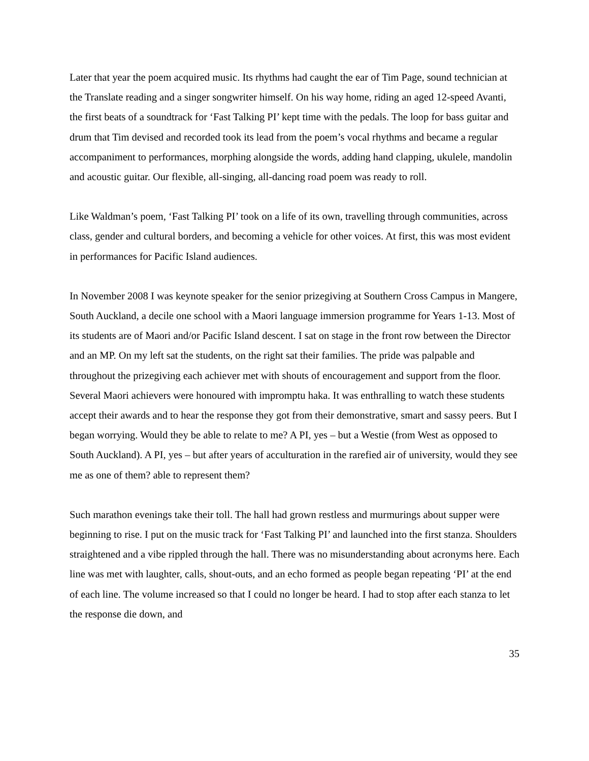Later that year the poem acquired music. Its rhythms had caught the ear of Tim Page, sound technician at the Translate reading and a singer songwriter himself. On his way home, riding an aged 12-speed Avanti, the first beats of a soundtrack for ‘Fast Talking PI’ kept time with the pedals. The loop for bass guitar and drum that Tim devised and recorded took its lead from the poem’s vocal rhythms and became a regular accompaniment to performances, morphing alongside the words, adding hand clapping, ukulele, mandolin and acoustic guitar. Our flexible, all-singing, all-dancing road poem was ready to roll.
Like Waldman’s poem, ‘Fast Talking PI’ took on a life of its own, travelling through communities, across class, gender and cultural borders, and becoming a vehicle for other voices. At first, this was most evident in performances for Pacific Island audiences.
In November 2008 I was keynote speaker for the senior prizegiving at Southern Cross Campus in Mangere, South Auckland, a decile one school with a Maori language immersion programme for Years 1-13. Most of its students are of Maori and/or Pacific Island descent. I sat on stage in the front row between the Director and an MP. On my left sat the students, on the right sat their families. The pride was palpable and throughout the prizegiving each achiever met with shouts of encouragement and support from the floor. Several Maori achievers were honoured with impromptu haka. It was enthralling to watch these students accept their awards and to hear the response they got from their demonstrative, smart and sassy peers. But I began worrying. Would they be able to relate to me? A PI, yes – but a Westie (from West as opposed to South Auckland). A PI, yes – but after years of acculturation in the rarefied air of university, would they see me as one of them? able to represent them?
Such marathon evenings take their toll. The hall had grown restless and murmurings about supper were beginning to rise. I put on the music track for ‘Fast Talking PI’ and launched into the first stanza. Shoulders straightened and a vibe rippled through the hall. There was no misunderstanding about acronyms here. Each line was met with laughter, calls, shout-outs, and an echo formed as people began repeating ‘PI’ at the end of each line. The volume increased so that I could no longer be heard. I had to stop after each stanza to let the response die down, and
35